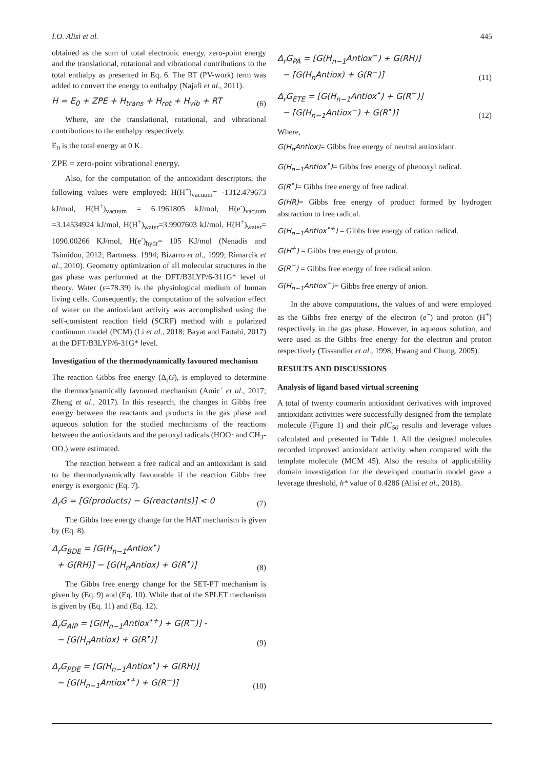I.O. Alisi et al. 445
obtained as the sum of total electronic energy, zero-point energy and the translational, rotational and vibrational contributions to the total enthalpy as presented in Eq. 6. The RT (PV-work) term was added to convert the energy to enthalpy (Najafi et al., 2011).
H = E<sub>0</sub> + ZPE + H<sub>trans</sub> + H<sub>rot</sub> + H<sub>vib</sub> + RT (6)
Where, are the translational, rotational, and vibrational contributions to the enthalpy respectively.
E<sub>0</sub> is the total energy at 0 K.
ZPE = zero-point vibrational energy.
Also, for the computation of the antioxidant descriptors, the following values were employed; H(H<sup>+</sup>)<sub>vacuum</sub>= -1312.479673 kJ/mol, H(H<sup>+</sup>)<sub>vacuum</sub> = 6.1961805 kJ/mol, H(e<sup>-</sup>)<sub>vacuum</sub> =3.14534924 kJ/mol, H(H<sup>+</sup>)<sub>water</sub>=3.9907603 kJ/mol, H(H<sup>+</sup>)<sub>water</sub>= 1090.00266 KJ/mol, H(e<sup>-</sup>)<sub>hydr</sub>= 105 KJ/mol (Nenadis and Tsimidou, 2012; Bartmess. 1994; Bizarro et al., 1999; Rimarcik et al., 2010). Geometry optimization of all molecular structures in the gas phase was performed at the DFT/B3LYP/6-311G* level of theory. Water (ε=78.39) is the physiological medium of human living cells. Consequently, the computation of the solvation effect of water on the antioxidant activity was accomplished using the self-consistent reaction field (SCRF) method with a polarized continuum model (PCM) (Li et al., 2018; Bayat and Fattahi, 2017) at the DFT/B3LYP/6-31G* level.
Investigation of the thermodynamically favoured mechanism
The reaction Gibbs free energy (Δ<sub>r</sub>G), is employed to determine the thermodynamically favoured mechanism (Amic´ et al., 2017; Zheng et al., 2017). In this research, the changes in Gibbs free energy between the reactants and products in the gas phase and aqueous solution for the studied mechanisms of the reactions between the antioxidants and the peroxyl radicals (HOO· and CH<sub>3</sub>-OO.) were estimated.
The reaction between a free radical and an antioxidant is said to be thermodynamically favourable if the reaction Gibbs free energy is exergonic (Eq. 7).
Δ<sub>r</sub>G = [G(products) − G(reactants)] < 0 (7)
The Gibbs free energy change for the HAT mechanism is given by (Eq. 8).
Δ<sub>r</sub>G<sub>BDE</sub> = [G(H<sub>n−1</sub>Antiox<sup>•</sup>)
+ G(RH)] − [G(H<sub>n</sub>Antiox) + G(R<sup>•</sup>)] (8)
The Gibbs free energy change for the SET-PT mechanism is given by (Eq. 9) and (Eq. 10). While that of the SPLET mechanism is given by (Eq. 11) and (Eq. 12).
Δ<sub>r</sub>G<sub>AIP</sub> = [G(H<sub>n−1</sub>Antiox<sup>•+</sup>) + G(R<sup>−</sup>)] -
− [G(H<sub>n</sub>Antiox) + G(R<sup>•</sup>)] (9)
Δ<sub>r</sub>G<sub>PDE</sub> = [G(H<sub>n−1</sub>Antiox<sup>•</sup>) + G(RH)]
− [G(H<sub>n−1</sub>Antiox<sup>•+</sup>) + G(R<sup>−</sup>)] (10)
Δ<sub>r</sub>G<sub>PA</sub> = [G(H<sub>n−1</sub>Antiox<sup>−</sup>) + G(RH)]
− [G(H<sub>n</sub>Antiox) + G(R<sup>−</sup>)] (11)
Δ<sub>r</sub>G<sub>ETE</sub> = [G(H<sub>n−1</sub>Antiox<sup>•</sup>) + G(R<sup>−</sup>)]
− [G(H<sub>n−1</sub>Antiox<sup>−</sup>) + G(R<sup>•</sup>)] (12)
Where,
G(H<sub>n</sub>Antiox)= Gibbs free energy of neutral antioxidant.
G(H<sub>n−1</sub>Antiox<sup>•</sup>)= Gibbs free energy of phenoxyl radical.
G(R<sup>•</sup>)= Gibbs free energy of free radical.
G(HR)= Gibbs free energy of product formed by hydrogen abstraction to free radical.
G(H<sub>n−1</sub>Antiox<sup>•+</sup>) = Gibbs free energy of cation radical.
G(H<sup>+</sup>) = Gibbs free energy of proton.
G(R<sup>−</sup>) = Gibbs free energy of free radical anion.
G(H<sub>n−1</sub>Antiox<sup>−</sup>)= Gibbs free energy of anion.
In the above computations, the values of and were employed as the Gibbs free energy of the electron (e<sup>−</sup>) and proton (H<sup>+</sup>) respectively in the gas phase. However, in aqueous solution, and were used as the Gibbs free energy for the electron and proton respectively (Tissandier et al., 1998; Hwang and Chung, 2005).
RESULTS AND DISCUSSIONS
Analysis of ligand based virtual screening
A total of twenty coumarin antioxidant derivatives with improved antioxidant activities were successfully designed from the template molecule (Figure 1) and their pIC<sub>50</sub> results and leverage values calculated and presented in Table 1. All the designed molecules recorded improved antioxidant activity when compared with the template molecule (MCM 45). Also the results of applicability domain investigation for the developed coumarin model gave a leverage threshold, h* value of 0.4286 (Alisi et al., 2018).